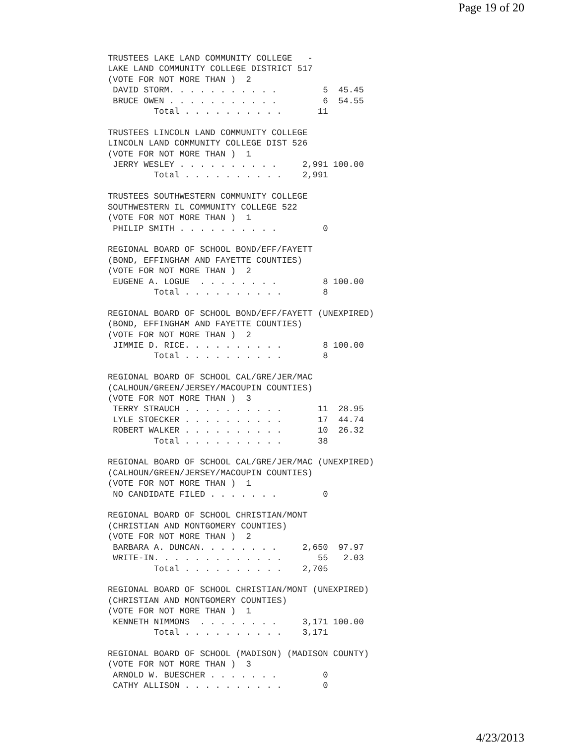Page 19 of 20
TRUSTEES LAKE LAND COMMUNITY COLLEGE   -
LAKE LAND COMMUNITY COLLEGE DISTRICT 517
(VOTE FOR NOT MORE THAN )  2
 DAVID STORM. . . . . . . . . . .         5  45.45
 BRUCE OWEN . . . . . . . . . . .         6  54.55
         Total . . . . . . . . . .       11

TRUSTEES LINCOLN LAND COMMUNITY COLLEGE
LINCOLN LAND COMMUNITY COLLEGE DIST 526
(VOTE FOR NOT MORE THAN )  1
 JERRY WESLEY . . . . . . . . . .     2,991 100.00
         Total . . . . . . . . . .    2,991

TRUSTEES SOUTHWESTERN COMMUNITY COLLEGE
SOUTHWESTERN IL COMMUNITY COLLEGE 522
(VOTE FOR NOT MORE THAN )  1
 PHILIP SMITH . . . . . . . . . .         0

REGIONAL BOARD OF SCHOOL BOND/EFF/FAYETT
(BOND, EFFINGHAM AND FAYETTE COUNTIES)
(VOTE FOR NOT MORE THAN )  2
 EUGENE A. LOGUE  . . . . . . . .         8 100.00
         Total . . . . . . . . . .        8

REGIONAL BOARD OF SCHOOL BOND/EFF/FAYETT (UNEXPIRED)
(BOND, EFFINGHAM AND FAYETTE COUNTIES)
(VOTE FOR NOT MORE THAN )  2
 JIMMIE D. RICE. . . . . . . . . .        8 100.00
         Total . . . . . . . . . .        8

REGIONAL BOARD OF SCHOOL CAL/GRE/JER/MAC
(CALHOUN/GREEN/JERSEY/MACOUPIN COUNTIES)
(VOTE FOR NOT MORE THAN )  3
 TERRY STRAUCH . . . . . . . . . .       11  28.95
 LYLE STOECKER . . . . . . . . . .       17  44.74
 ROBERT WALKER . . . . . . . . . .       10  26.32
         Total . . . . . . . . . .       38

REGIONAL BOARD OF SCHOOL CAL/GRE/JER/MAC (UNEXPIRED)
(CALHOUN/GREEN/JERSEY/MACOUPIN COUNTIES)
(VOTE FOR NOT MORE THAN )  1
 NO CANDIDATE FILED . . . . . . .         0

REGIONAL BOARD OF SCHOOL CHRISTIAN/MONT
(CHRISTIAN AND MONTGOMERY COUNTIES)
(VOTE FOR NOT MORE THAN )  2
 BARBARA A. DUNCAN. . . . . . . .     2,650  97.97
 WRITE-IN. . . . . . . . . . . . .       55   2.03
         Total . . . . . . . . . .    2,705

REGIONAL BOARD OF SCHOOL CHRISTIAN/MONT (UNEXPIRED)
(CHRISTIAN AND MONTGOMERY COUNTIES)
(VOTE FOR NOT MORE THAN )  1
 KENNETH NIMMONS  . . . . . . . .     3,171 100.00
         Total . . . . . . . . . .    3,171

REGIONAL BOARD OF SCHOOL (MADISON) (MADISON COUNTY)
(VOTE FOR NOT MORE THAN )  3
 ARNOLD W. BUESCHER . . . . . . .         0
 CATHY ALLISON . . . . . . . . . .        0
4/23/2013